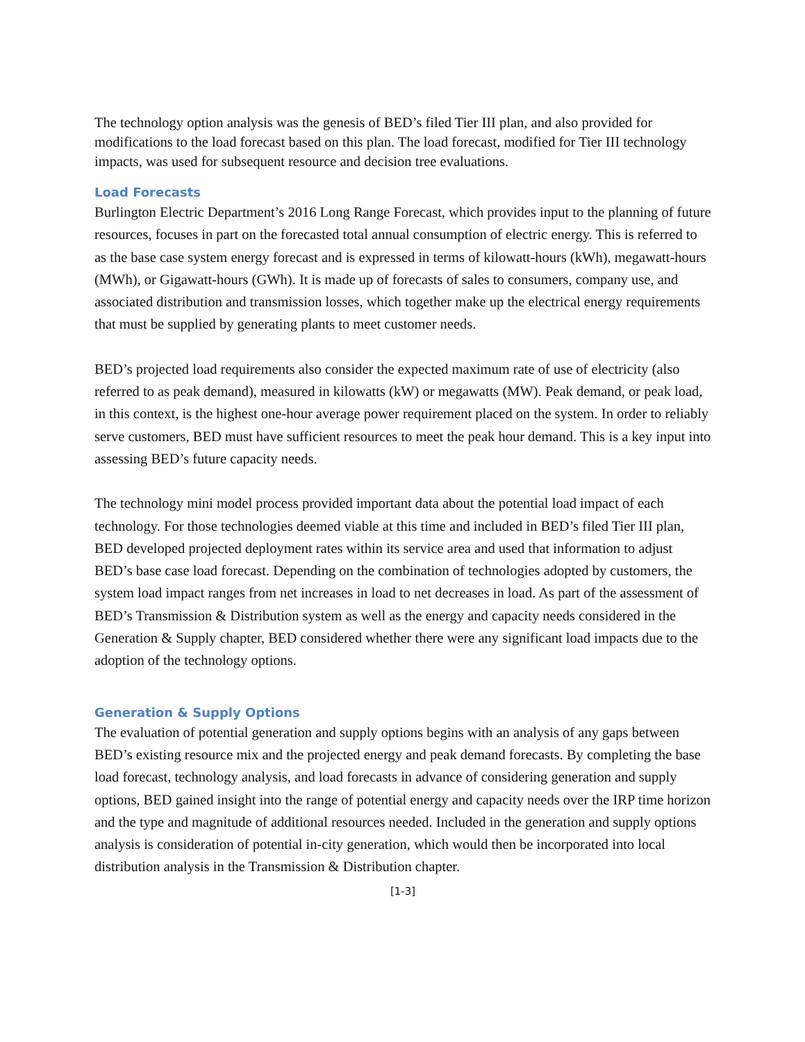The technology option analysis was the genesis of BED’s filed Tier III plan, and also provided for modifications to the load forecast based on this plan. The load forecast, modified for Tier III technology impacts, was used for subsequent resource and decision tree evaluations.
Load Forecasts
Burlington Electric Department’s 2016 Long Range Forecast, which provides input to the planning of future resources, focuses in part on the forecasted total annual consumption of electric energy. This is referred to as the base case system energy forecast and is expressed in terms of kilowatt-hours (kWh), megawatt-hours (MWh), or Gigawatt-hours (GWh). It is made up of forecasts of sales to consumers, company use, and associated distribution and transmission losses, which together make up the electrical energy requirements that must be supplied by generating plants to meet customer needs.
BED’s projected load requirements also consider the expected maximum rate of use of electricity (also referred to as peak demand), measured in kilowatts (kW) or megawatts (MW). Peak demand, or peak load, in this context, is the highest one-hour average power requirement placed on the system. In order to reliably serve customers, BED must have sufficient resources to meet the peak hour demand. This is a key input into assessing BED’s future capacity needs.
The technology mini model process provided important data about the potential load impact of each technology. For those technologies deemed viable at this time and included in BED’s filed Tier III plan, BED developed projected deployment rates within its service area and used that information to adjust BED’s base case load forecast. Depending on the combination of technologies adopted by customers, the system load impact ranges from net increases in load to net decreases in load. As part of the assessment of BED’s Transmission & Distribution system as well as the energy and capacity needs considered in the Generation & Supply chapter, BED considered whether there were any significant load impacts due to the adoption of the technology options.
Generation & Supply Options
The evaluation of potential generation and supply options begins with an analysis of any gaps between BED’s existing resource mix and the projected energy and peak demand forecasts. By completing the base load forecast, technology analysis, and load forecasts in advance of considering generation and supply options, BED gained insight into the range of potential energy and capacity needs over the IRP time horizon and the type and magnitude of additional resources needed. Included in the generation and supply options analysis is consideration of potential in-city generation, which would then be incorporated into local distribution analysis in the Transmission & Distribution chapter.
[1-3]